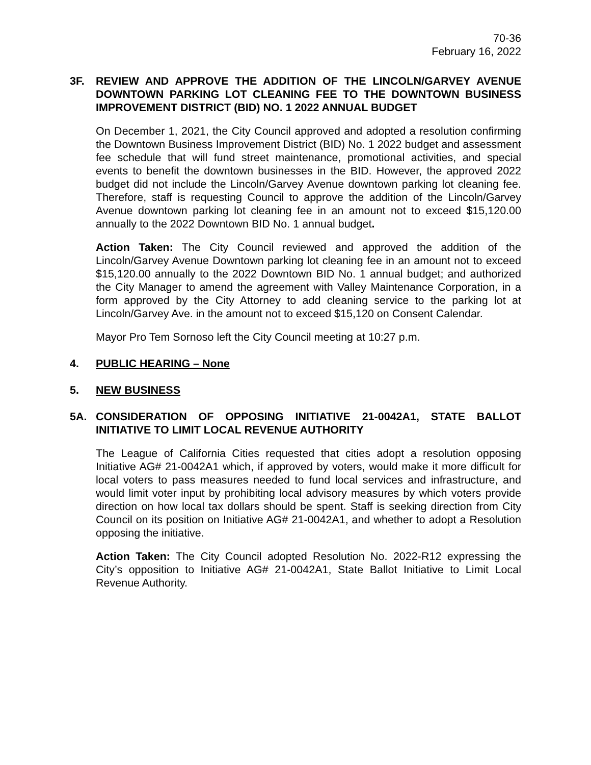70-36
February 16, 2022
3F. REVIEW AND APPROVE THE ADDITION OF THE LINCOLN/GARVEY AVENUE DOWNTOWN PARKING LOT CLEANING FEE TO THE DOWNTOWN BUSINESS IMPROVEMENT DISTRICT (BID) NO. 1 2022 ANNUAL BUDGET
On December 1, 2021, the City Council approved and adopted a resolution confirming the Downtown Business Improvement District (BID) No. 1 2022 budget and assessment fee schedule that will fund street maintenance, promotional activities, and special events to benefit the downtown businesses in the BID. However, the approved 2022 budget did not include the Lincoln/Garvey Avenue downtown parking lot cleaning fee. Therefore, staff is requesting Council to approve the addition of the Lincoln/Garvey Avenue downtown parking lot cleaning fee in an amount not to exceed $15,120.00 annually to the 2022 Downtown BID No. 1 annual budget.
Action Taken: The City Council reviewed and approved the addition of the Lincoln/Garvey Avenue Downtown parking lot cleaning fee in an amount not to exceed $15,120.00 annually to the 2022 Downtown BID No. 1 annual budget; and authorized the City Manager to amend the agreement with Valley Maintenance Corporation, in a form approved by the City Attorney to add cleaning service to the parking lot at Lincoln/Garvey Ave. in the amount not to exceed $15,120 on Consent Calendar.
Mayor Pro Tem Sornoso left the City Council meeting at 10:27 p.m.
4. PUBLIC HEARING – None
5. NEW BUSINESS
5A. CONSIDERATION OF OPPOSING INITIATIVE 21-0042A1, STATE BALLOT INITIATIVE TO LIMIT LOCAL REVENUE AUTHORITY
The League of California Cities requested that cities adopt a resolution opposing Initiative AG# 21-0042A1 which, if approved by voters, would make it more difficult for local voters to pass measures needed to fund local services and infrastructure, and would limit voter input by prohibiting local advisory measures by which voters provide direction on how local tax dollars should be spent. Staff is seeking direction from City Council on its position on Initiative AG# 21-0042A1, and whether to adopt a Resolution opposing the initiative.
Action Taken: The City Council adopted Resolution No. 2022-R12 expressing the City’s opposition to Initiative AG# 21-0042A1, State Ballot Initiative to Limit Local Revenue Authority.